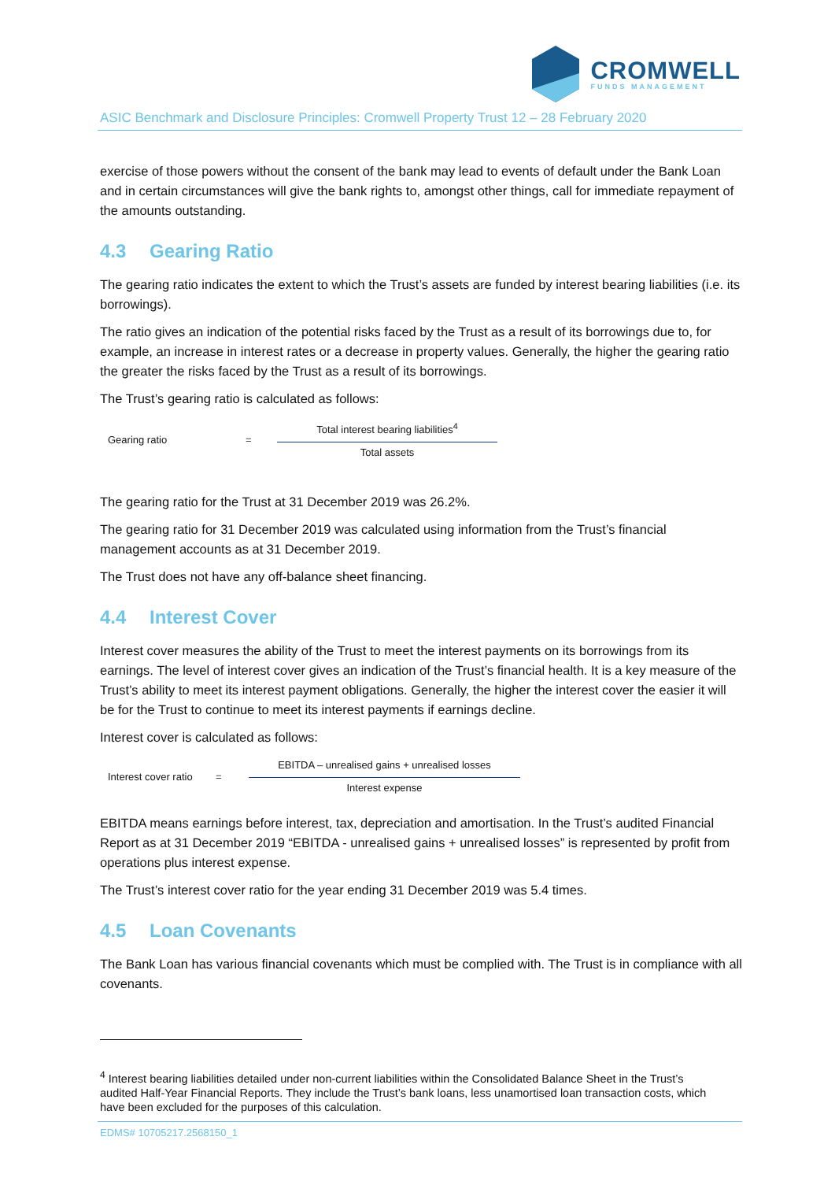CROMWELL
FUNDS MANAGEMENT
ASIC Benchmark and Disclosure Principles: Cromwell Property Trust 12 – 28 February 2020
exercise of those powers without the consent of the bank may lead to events of default under the Bank Loan and in certain circumstances will give the bank rights to, amongst other things, call for immediate repayment of the amounts outstanding.
4.3 Gearing Ratio
The gearing ratio indicates the extent to which the Trust’s assets are funded by interest bearing liabilities (i.e. its borrowings).
The ratio gives an indication of the potential risks faced by the Trust as a result of its borrowings due to, for example, an increase in interest rates or a decrease in property values. Generally, the higher the gearing ratio the greater the risks faced by the Trust as a result of its borrowings.
The Trust’s gearing ratio is calculated as follows:
Gearing ratio =
Total interest bearing liabilities<sup>4</sup>
Total assets
The gearing ratio for the Trust at 31 December 2019 was 26.2%.
The gearing ratio for 31 December 2019 was calculated using information from the Trust’s financial management accounts as at 31 December 2019.
The Trust does not have any off-balance sheet financing.
4.4 Interest Cover
Interest cover measures the ability of the Trust to meet the interest payments on its borrowings from its earnings. The level of interest cover gives an indication of the Trust’s financial health. It is a key measure of the Trust’s ability to meet its interest payment obligations. Generally, the higher the interest cover the easier it will be for the Trust to continue to meet its interest payments if earnings decline.
Interest cover is calculated as follows:
Interest cover ratio =
EBITDA – unrealised gains + unrealised losses
Interest expense
EBITDA means earnings before interest, tax, depreciation and amortisation. In the Trust’s audited Financial Report as at 31 December 2019 “EBITDA - unrealised gains + unrealised losses” is represented by profit from operations plus interest expense.
The Trust’s interest cover ratio for the year ending 31 December 2019 was 5.4 times.
4.5 Loan Covenants
The Bank Loan has various financial covenants which must be complied with. The Trust is in compliance with all covenants.
<sup>4</sup> Interest bearing liabilities detailed under non-current liabilities within the Consolidated Balance Sheet in the Trust’s audited Half-Year Financial Reports. They include the Trust’s bank loans, less unamortised loan transaction costs, which have been excluded for the purposes of this calculation.
EDMS# 10705217.2568150_1